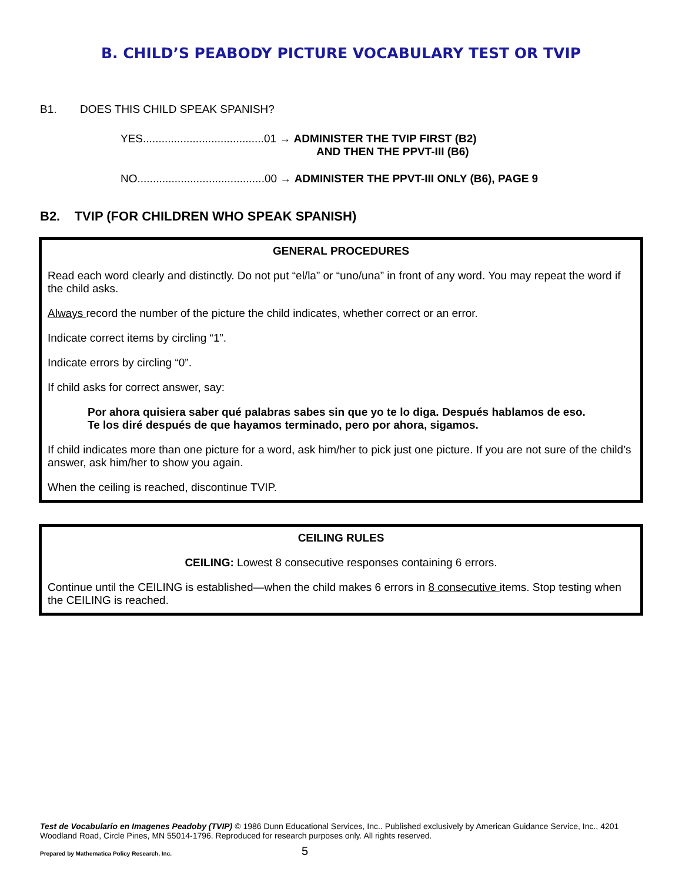B. CHILD’S PEABODY PICTURE VOCABULARY TEST OR TVIP
B1. DOES THIS CHILD SPEAK SPANISH?
YES.......................................01 → ADMINISTER THE TVIP FIRST (B2)
AND THEN THE PPVT-III (B6)
NO.........................................00 → ADMINISTER THE PPVT-III ONLY (B6), PAGE 9
B2. TVIP (FOR CHILDREN WHO SPEAK SPANISH)
GENERAL PROCEDURES
Read each word clearly and distinctly. Do not put “el/la” or “uno/una” in front of any word. You may repeat the word if the child asks.
Always record the number of the picture the child indicates, whether correct or an error.
Indicate correct items by circling “1”.
Indicate errors by circling “0”.
If child asks for correct answer, say:
Por ahora quisiera saber qué palabras sabes sin que yo te lo diga. Después hablamos de eso. Te los diré después de que hayamos terminado, pero por ahora, sigamos.
If child indicates more than one picture for a word, ask him/her to pick just one picture. If you are not sure of the child’s answer, ask him/her to show you again.
When the ceiling is reached, discontinue TVIP.
CEILING RULES
CEILING: Lowest 8 consecutive responses containing 6 errors.
Continue until the CEILING is established—when the child makes 6 errors in 8 consecutive items. Stop testing when the CEILING is reached.
Test de Vocabulario en Imagenes Peadoby (TVIP) © 1986 Dunn Educational Services, Inc.. Published exclusively by American Guidance Service, Inc., 4201 Woodland Road, Circle Pines, MN 55014-1796. Reproduced for research purposes only. All rights reserved.
Prepared by Mathematica Policy Research, Inc. 5